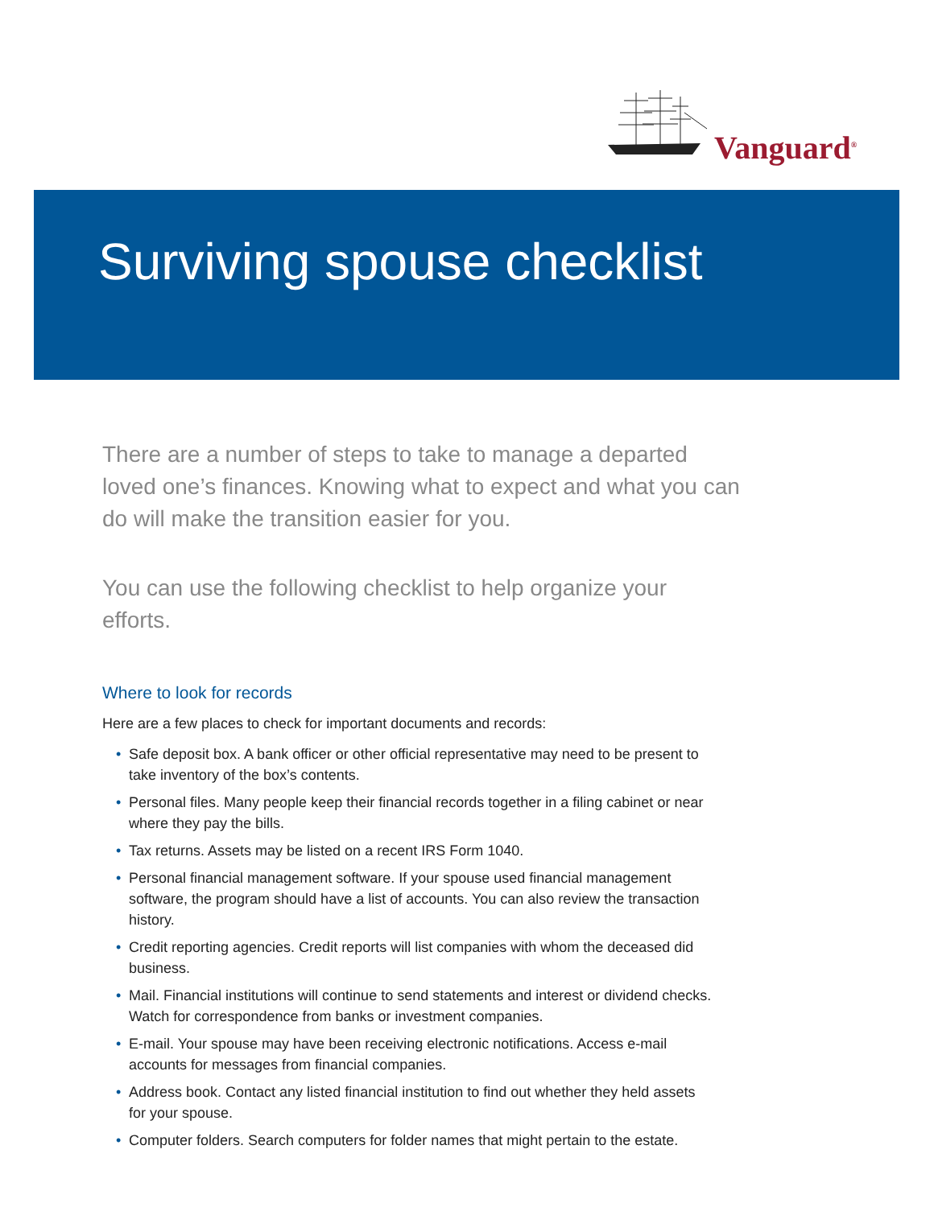Vanguard<sup>®</sup>
Surviving spouse checklist
There are a number of steps to take to manage a departed loved one’s finances. Knowing what to expect and what you can do will make the transition easier for you.
You can use the following checklist to help organize your efforts.
Where to look for records
Here are a few places to check for important documents and records:
• Safe deposit box. A bank officer or other official representative may need to be present to take inventory of the box’s contents.
• Personal files. Many people keep their financial records together in a filing cabinet or near where they pay the bills.
• Tax returns. Assets may be listed on a recent IRS Form 1040.
• Personal financial management software. If your spouse used financial management software, the program should have a list of accounts. You can also review the transaction history.
• Credit reporting agencies. Credit reports will list companies with whom the deceased did business.
• Mail. Financial institutions will continue to send statements and interest or dividend checks. Watch for correspondence from banks or investment companies.
• E-mail. Your spouse may have been receiving electronic notifications. Access e-mail accounts for messages from financial companies.
• Address book. Contact any listed financial institution to find out whether they held assets for your spouse.
• Computer folders. Search computers for folder names that might pertain to the estate.